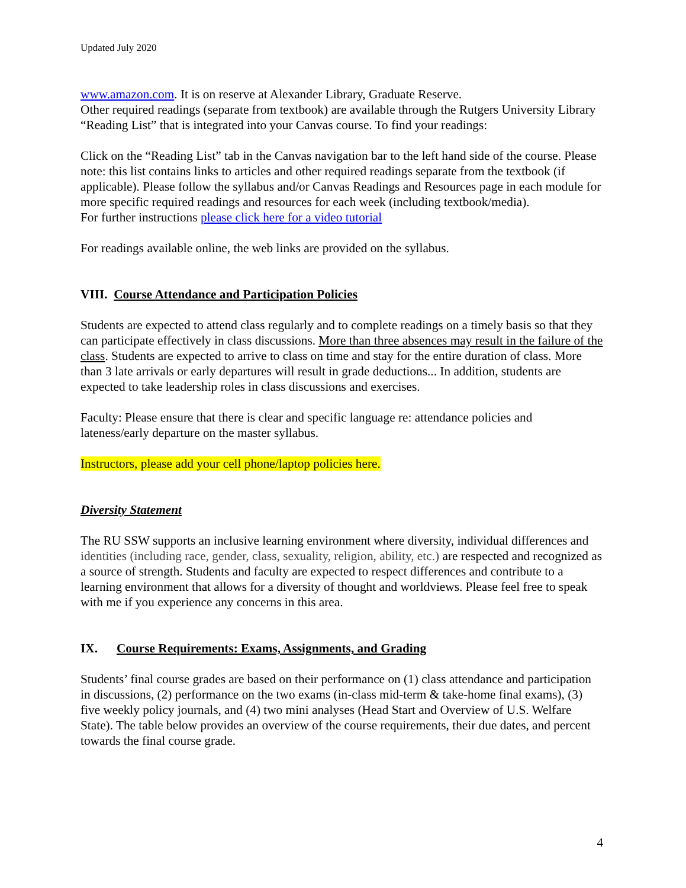Updated July 2020
www.amazon.com. It is on reserve at Alexander Library, Graduate Reserve.
Other required readings (separate from textbook) are available through the Rutgers University Library “Reading List” that is integrated into your Canvas course. To find your readings:
Click on the “Reading List” tab in the Canvas navigation bar to the left hand side of the course. Please note: this list contains links to articles and other required readings separate from the textbook (if applicable). Please follow the syllabus and/or Canvas Readings and Resources page in each module for more specific required readings and resources for each week (including textbook/media).
For further instructions please click here for a video tutorial
For readings available online, the web links are provided on the syllabus.
VIII. Course Attendance and Participation Policies
Students are expected to attend class regularly and to complete readings on a timely basis so that they can participate effectively in class discussions. More than three absences may result in the failure of the class. Students are expected to arrive to class on time and stay for the entire duration of class. More than 3 late arrivals or early departures will result in grade deductions... In addition, students are expected to take leadership roles in class discussions and exercises.
Faculty: Please ensure that there is clear and specific language re: attendance policies and lateness/early departure on the master syllabus.
Instructors, please add your cell phone/laptop policies here.
Diversity Statement
The RU SSW supports an inclusive learning environment where diversity, individual differences and identities (including race, gender, class, sexuality, religion, ability, etc.) are respected and recognized as a source of strength. Students and faculty are expected to respect differences and contribute to a learning environment that allows for a diversity of thought and worldviews. Please feel free to speak with me if you experience any concerns in this area.
IX. Course Requirements: Exams, Assignments, and Grading
Students’ final course grades are based on their performance on (1) class attendance and participation in discussions, (2) performance on the two exams (in-class mid-term & take-home final exams), (3) five weekly policy journals, and (4) two mini analyses (Head Start and Overview of U.S. Welfare State). The table below provides an overview of the course requirements, their due dates, and percent towards the final course grade.
4